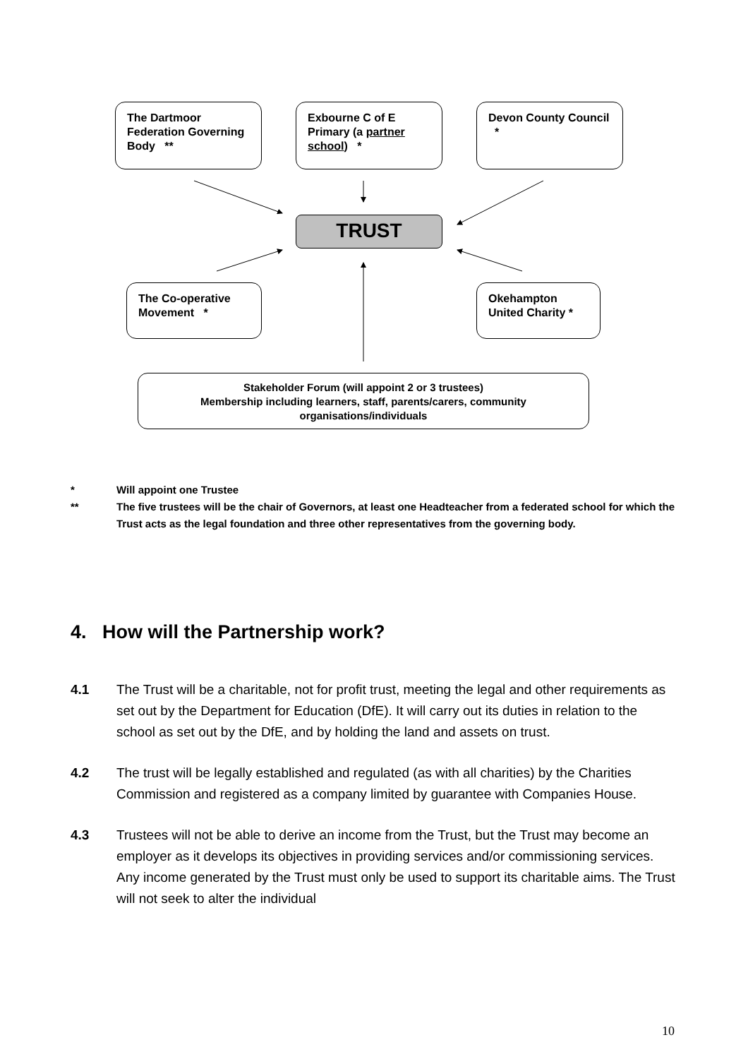The Dartmoor Federation Governing Body **
Exbourne C of E Primary (a partner school) *
Devon County Council *
TRUST
The Co-operative Movement *
Okehampton United Charity *
Stakeholder Forum (will appoint 2 or 3 trustees)
Membership including learners, staff, parents/carers, community organisations/individuals
* Will appoint one Trustee
** The five trustees will be the chair of Governors, at least one Headteacher from a federated school for which the Trust acts as the legal foundation and three other representatives from the governing body.
4. How will the Partnership work?
4.1 The Trust will be a charitable, not for profit trust, meeting the legal and other requirements as set out by the Department for Education (DfE). It will carry out its duties in relation to the school as set out by the DfE, and by holding the land and assets on trust.
4.2 The trust will be legally established and regulated (as with all charities) by the Charities Commission and registered as a company limited by guarantee with Companies House.
4.3 Trustees will not be able to derive an income from the Trust, but the Trust may become an employer as it develops its objectives in providing services and/or commissioning services. Any income generated by the Trust must only be used to support its charitable aims. The Trust will not seek to alter the individual
10